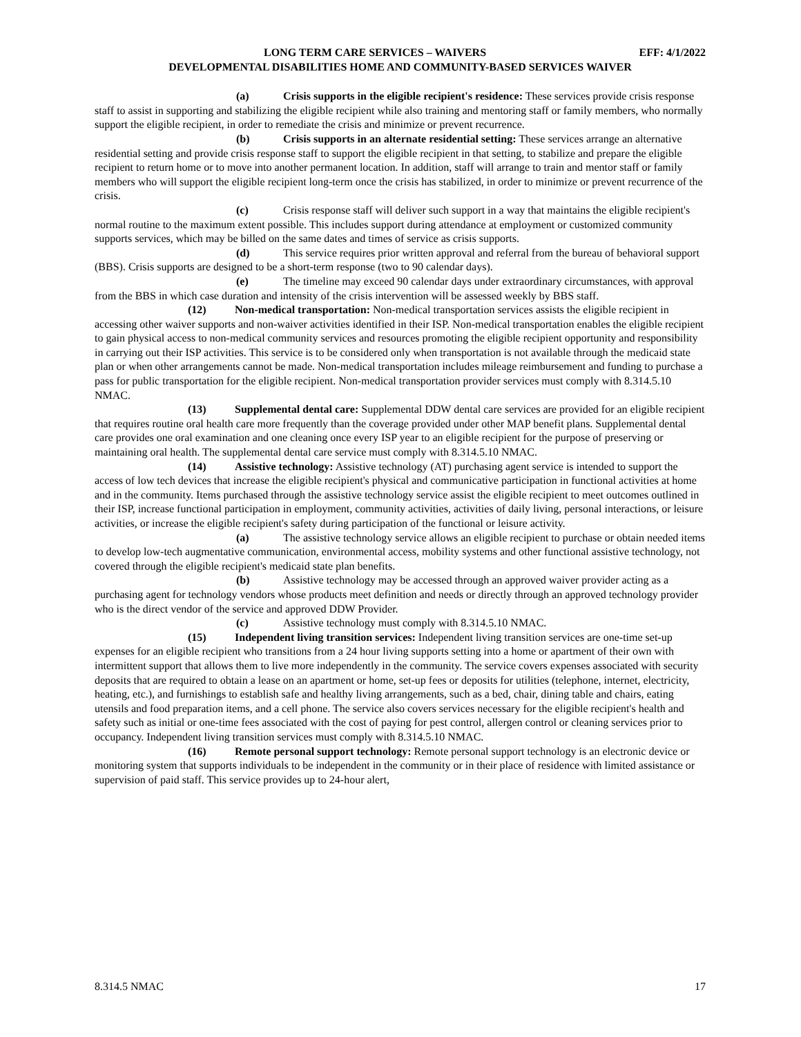LONG TERM CARE SERVICES – WAIVERS EFF: 4/1/2022
DEVELOPMENTAL DISABILITIES HOME AND COMMUNITY-BASED SERVICES WAIVER
(a) Crisis supports in the eligible recipient's residence: These services provide crisis response staff to assist in supporting and stabilizing the eligible recipient while also training and mentoring staff or family members, who normally support the eligible recipient, in order to remediate the crisis and minimize or prevent recurrence.
(b) Crisis supports in an alternate residential setting: These services arrange an alternative residential setting and provide crisis response staff to support the eligible recipient in that setting, to stabilize and prepare the eligible recipient to return home or to move into another permanent location. In addition, staff will arrange to train and mentor staff or family members who will support the eligible recipient long-term once the crisis has stabilized, in order to minimize or prevent recurrence of the crisis.
(c) Crisis response staff will deliver such support in a way that maintains the eligible recipient's normal routine to the maximum extent possible. This includes support during attendance at employment or customized community supports services, which may be billed on the same dates and times of service as crisis supports.
(d) This service requires prior written approval and referral from the bureau of behavioral support (BBS). Crisis supports are designed to be a short-term response (two to 90 calendar days).
(e) The timeline may exceed 90 calendar days under extraordinary circumstances, with approval from the BBS in which case duration and intensity of the crisis intervention will be assessed weekly by BBS staff.
(12) Non-medical transportation: Non-medical transportation services assists the eligible recipient in accessing other waiver supports and non-waiver activities identified in their ISP. Non-medical transportation enables the eligible recipient to gain physical access to non-medical community services and resources promoting the eligible recipient opportunity and responsibility in carrying out their ISP activities. This service is to be considered only when transportation is not available through the medicaid state plan or when other arrangements cannot be made. Non-medical transportation includes mileage reimbursement and funding to purchase a pass for public transportation for the eligible recipient. Non-medical transportation provider services must comply with 8.314.5.10 NMAC.
(13) Supplemental dental care: Supplemental DDW dental care services are provided for an eligible recipient that requires routine oral health care more frequently than the coverage provided under other MAP benefit plans. Supplemental dental care provides one oral examination and one cleaning once every ISP year to an eligible recipient for the purpose of preserving or maintaining oral health. The supplemental dental care service must comply with 8.314.5.10 NMAC.
(14) Assistive technology: Assistive technology (AT) purchasing agent service is intended to support the access of low tech devices that increase the eligible recipient's physical and communicative participation in functional activities at home and in the community. Items purchased through the assistive technology service assist the eligible recipient to meet outcomes outlined in their ISP, increase functional participation in employment, community activities, activities of daily living, personal interactions, or leisure activities, or increase the eligible recipient's safety during participation of the functional or leisure activity.
(a) The assistive technology service allows an eligible recipient to purchase or obtain needed items to develop low-tech augmentative communication, environmental access, mobility systems and other functional assistive technology, not covered through the eligible recipient's medicaid state plan benefits.
(b) Assistive technology may be accessed through an approved waiver provider acting as a purchasing agent for technology vendors whose products meet definition and needs or directly through an approved technology provider who is the direct vendor of the service and approved DDW Provider.
(c) Assistive technology must comply with 8.314.5.10 NMAC.
(15) Independent living transition services: Independent living transition services are one-time set-up expenses for an eligible recipient who transitions from a 24 hour living supports setting into a home or apartment of their own with intermittent support that allows them to live more independently in the community. The service covers expenses associated with security deposits that are required to obtain a lease on an apartment or home, set-up fees or deposits for utilities (telephone, internet, electricity, heating, etc.), and furnishings to establish safe and healthy living arrangements, such as a bed, chair, dining table and chairs, eating utensils and food preparation items, and a cell phone. The service also covers services necessary for the eligible recipient's health and safety such as initial or one-time fees associated with the cost of paying for pest control, allergen control or cleaning services prior to occupancy. Independent living transition services must comply with 8.314.5.10 NMAC.
(16) Remote personal support technology: Remote personal support technology is an electronic device or monitoring system that supports individuals to be independent in the community or in their place of residence with limited assistance or supervision of paid staff. This service provides up to 24-hour alert,
8.314.5 NMAC 17